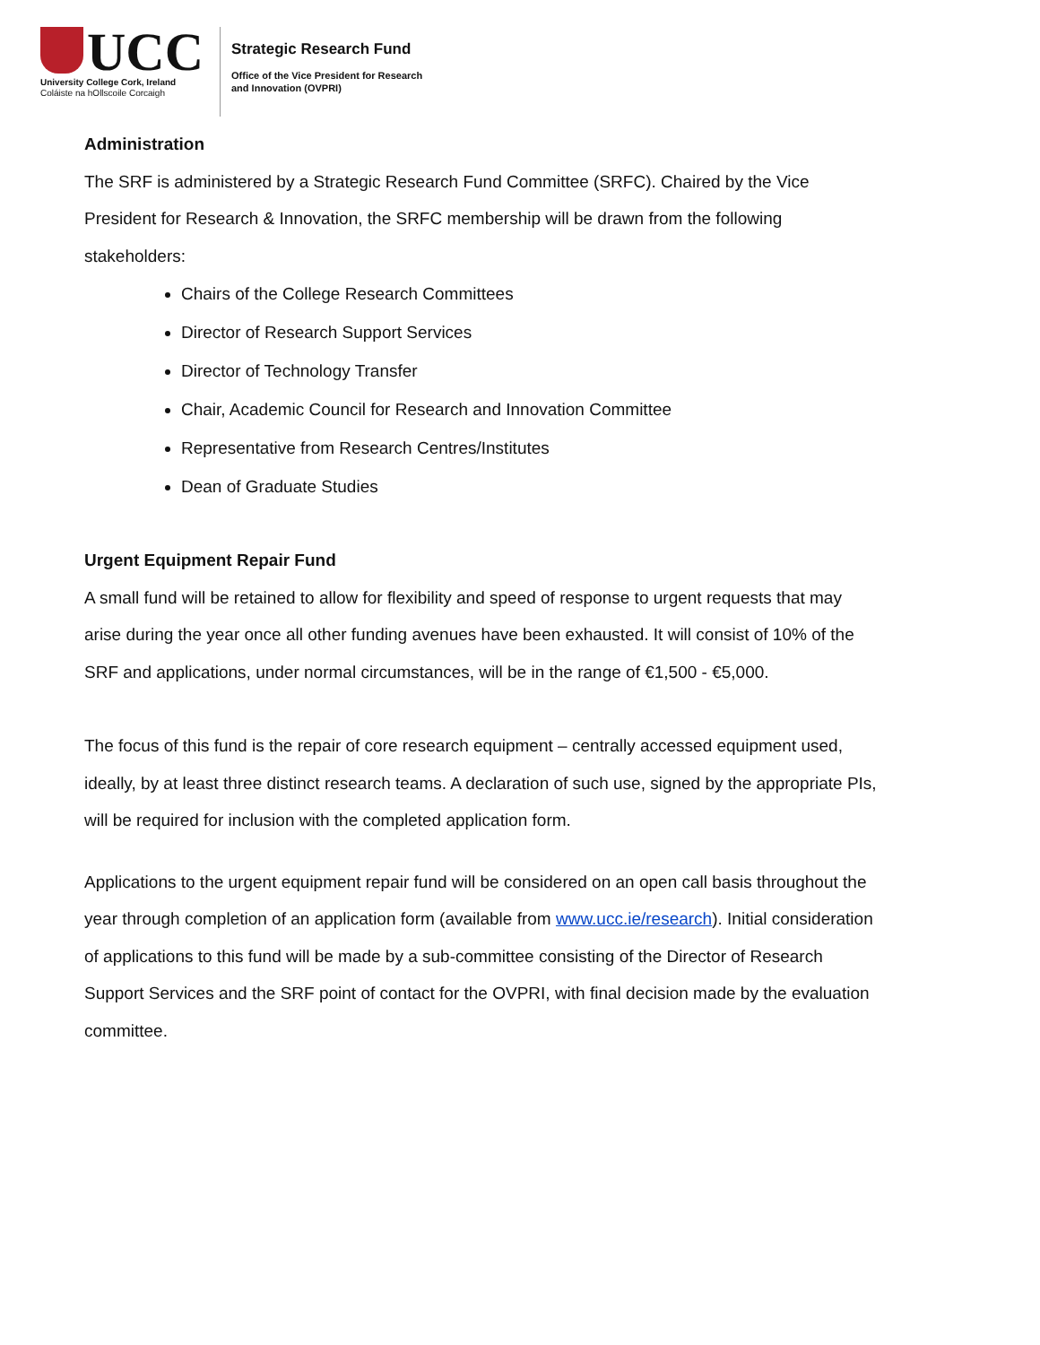UCC
University College Cork, Ireland
Coláiste na hOllscoile Corcaigh
Strategic Research Fund
Office of the Vice President for Research
and Innovation (OVPRI)
Administration
The SRF is administered by a Strategic Research Fund Committee (SRFC). Chaired by the Vice President for Research & Innovation, the SRFC membership will be drawn from the following stakeholders:
Chairs of the College Research Committees
Director of Research Support Services
Director of Technology Transfer
Chair, Academic Council for Research and Innovation Committee
Representative from Research Centres/Institutes
Dean of Graduate Studies
Urgent Equipment Repair Fund
A small fund will be retained to allow for flexibility and speed of response to urgent requests that may arise during the year once all other funding avenues have been exhausted. It will consist of 10% of the SRF and applications, under normal circumstances, will be in the range of €1,500 - €5,000.
The focus of this fund is the repair of core research equipment – centrally accessed equipment used, ideally, by at least three distinct research teams. A declaration of such use, signed by the appropriate PIs, will be required for inclusion with the completed application form.
Applications to the urgent equipment repair fund will be considered on an open call basis throughout the year through completion of an application form (available from www.ucc.ie/research). Initial consideration of applications to this fund will be made by a sub-committee consisting of the Director of Research Support Services and the SRF point of contact for the OVPRI, with final decision made by the evaluation committee.